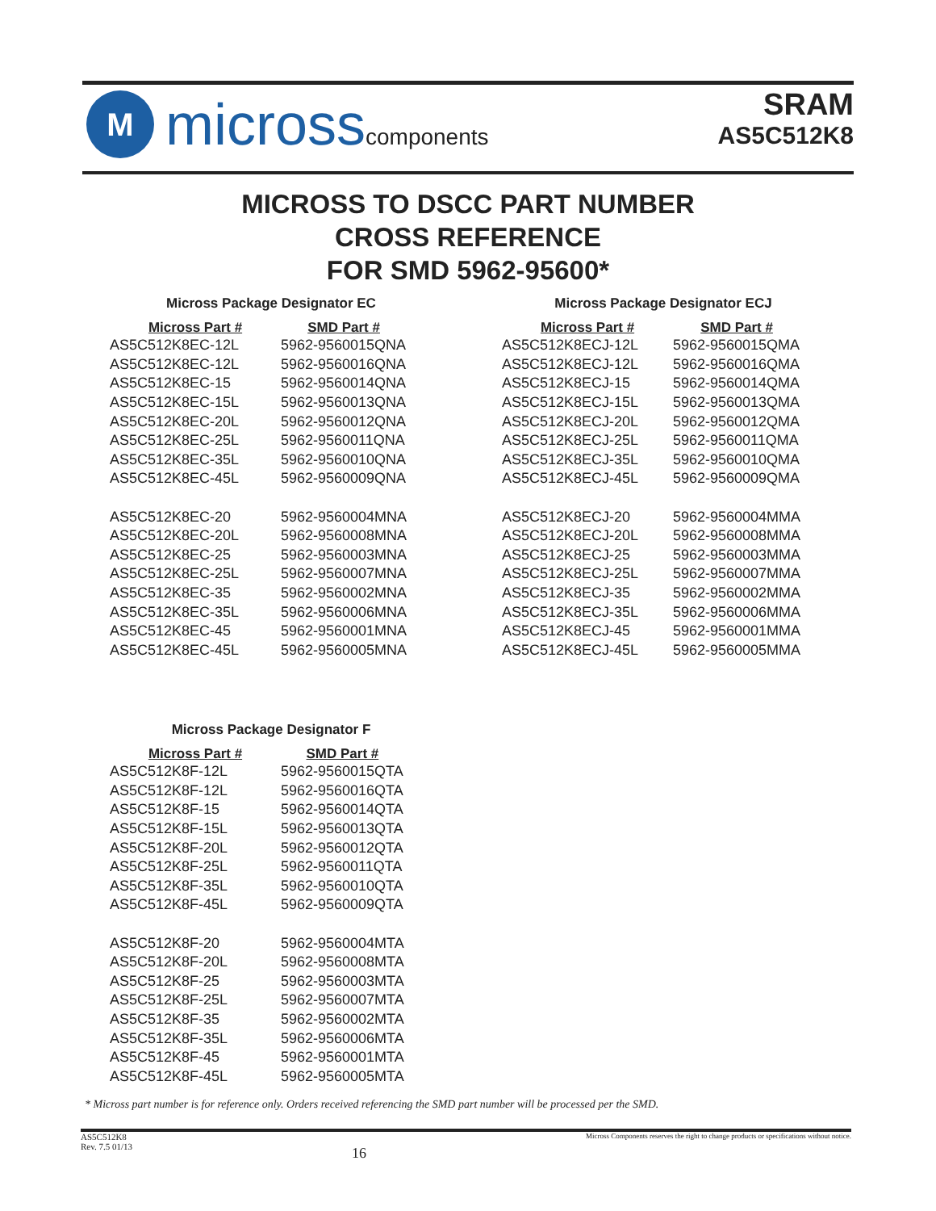M
microsscomponents
SRAM
AS5C512K8
MICROSS TO DSCC PART NUMBER
CROSS REFERENCE
FOR SMD 5962-95600*
Micross Package Designator EC
| Micross Part # | SMD Part # |
| --- | --- |
| AS5C512K8EC-12L | 5962-9560015QNA |
| AS5C512K8EC-12L | 5962-9560016QNA |
| AS5C512K8EC-15 | 5962-9560014QNA |
| AS5C512K8EC-15L | 5962-9560013QNA |
| AS5C512K8EC-20L | 5962-9560012QNA |
| AS5C512K8EC-25L | 5962-9560011QNA |
| AS5C512K8EC-35L | 5962-9560010QNA |
| AS5C512K8EC-45L | 5962-9560009QNA |
| AS5C512K8EC-20 | 5962-9560004MNA |
| AS5C512K8EC-20L | 5962-9560008MNA |
| AS5C512K8EC-25 | 5962-9560003MNA |
| AS5C512K8EC-25L | 5962-9560007MNA |
| AS5C512K8EC-35 | 5962-9560002MNA |
| AS5C512K8EC-35L | 5962-9560006MNA |
| AS5C512K8EC-45 | 5962-9560001MNA |
| AS5C512K8EC-45L | 5962-9560005MNA |
Micross Package Designator ECJ
| Micross Part # | SMD Part # |
| --- | --- |
| AS5C512K8ECJ-12L | 5962-9560015QMA |
| AS5C512K8ECJ-12L | 5962-9560016QMA |
| AS5C512K8ECJ-15 | 5962-9560014QMA |
| AS5C512K8ECJ-15L | 5962-9560013QMA |
| AS5C512K8ECJ-20L | 5962-9560012QMA |
| AS5C512K8ECJ-25L | 5962-9560011QMA |
| AS5C512K8ECJ-35L | 5962-9560010QMA |
| AS5C512K8ECJ-45L | 5962-9560009QMA |
| AS5C512K8ECJ-20 | 5962-9560004MMA |
| AS5C512K8ECJ-20L | 5962-9560008MMA |
| AS5C512K8ECJ-25 | 5962-9560003MMA |
| AS5C512K8ECJ-25L | 5962-9560007MMA |
| AS5C512K8ECJ-35 | 5962-9560002MMA |
| AS5C512K8ECJ-35L | 5962-9560006MMA |
| AS5C512K8ECJ-45 | 5962-9560001MMA |
| AS5C512K8ECJ-45L | 5962-9560005MMA |
Micross Package Designator F
| Micross Part # | SMD Part # |
| --- | --- |
| AS5C512K8F-12L | 5962-9560015QTA |
| AS5C512K8F-12L | 5962-9560016QTA |
| AS5C512K8F-15 | 5962-9560014QTA |
| AS5C512K8F-15L | 5962-9560013QTA |
| AS5C512K8F-20L | 5962-9560012QTA |
| AS5C512K8F-25L | 5962-9560011QTA |
| AS5C512K8F-35L | 5962-9560010QTA |
| AS5C512K8F-45L | 5962-9560009QTA |
| AS5C512K8F-20 | 5962-9560004MTA |
| AS5C512K8F-20L | 5962-9560008MTA |
| AS5C512K8F-25 | 5962-9560003MTA |
| AS5C512K8F-25L | 5962-9560007MTA |
| AS5C512K8F-35 | 5962-9560002MTA |
| AS5C512K8F-35L | 5962-9560006MTA |
| AS5C512K8F-45 | 5962-9560001MTA |
| AS5C512K8F-45L | 5962-9560005MTA |
* Micross part number is for reference only. Orders received referencing the SMD part number will be processed per the SMD.
AS5C512K8
Rev. 7.5 01/13
16
Micross Components reserves the right to change products or specifications without notice.